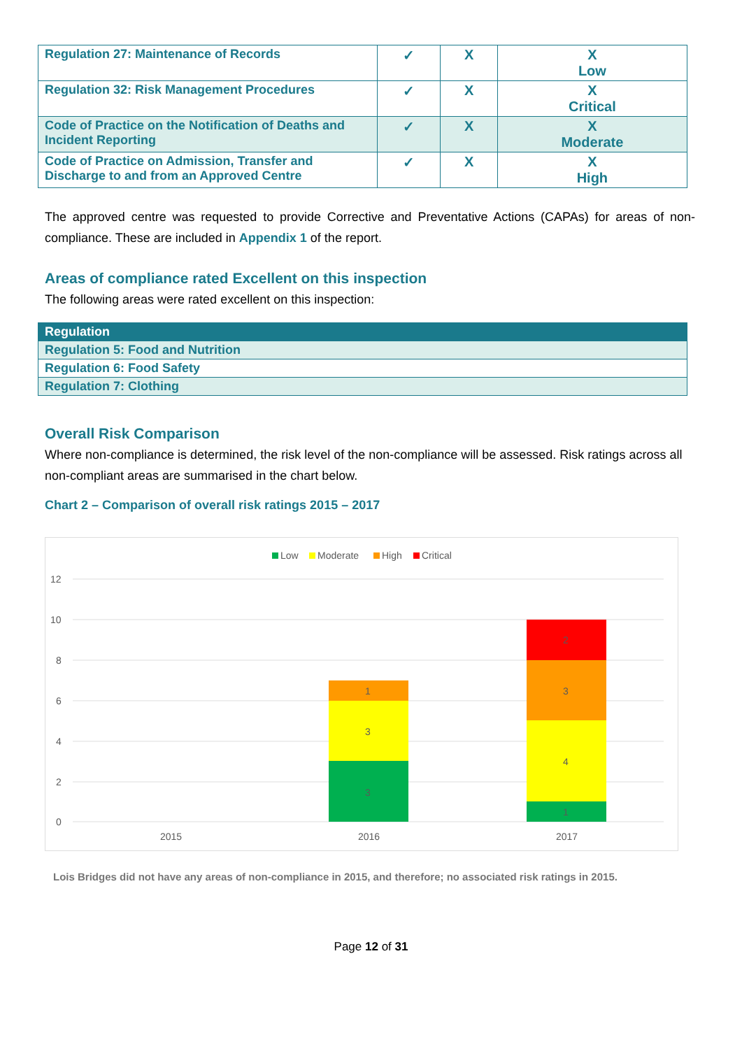| Regulation 27: Maintenance of Records | ✓ | X | X Low |
| Regulation 32: Risk Management Procedures | ✓ | X | X Critical |
| Code of Practice on the Notification of Deaths and Incident Reporting | ✓ | X | X Moderate |
| Code of Practice on Admission, Transfer and Discharge to and from an Approved Centre | ✓ | X | X High |
The approved centre was requested to provide Corrective and Preventative Actions (CAPAs) for areas of non-compliance. These are included in Appendix 1 of the report.
Areas of compliance rated Excellent on this inspection
The following areas were rated excellent on this inspection:
| Regulation |
| --- |
| Regulation 5: Food and Nutrition |
| Regulation 6: Food Safety |
| Regulation 7: Clothing |
Overall Risk Comparison
Where non-compliance is determined, the risk level of the non-compliance will be assessed. Risk ratings across all non-compliant areas are summarised in the chart below.
Chart 2 – Comparison of overall risk ratings 2015 – 2017
Low
Moderate
High
Critical
12
10
8
6
4
2
0
3
3
1
1
4
3
2
2015
2016
2017
Lois Bridges did not have any areas of non-compliance in 2015, and therefore; no associated risk ratings in 2015.
Page 12 of 31